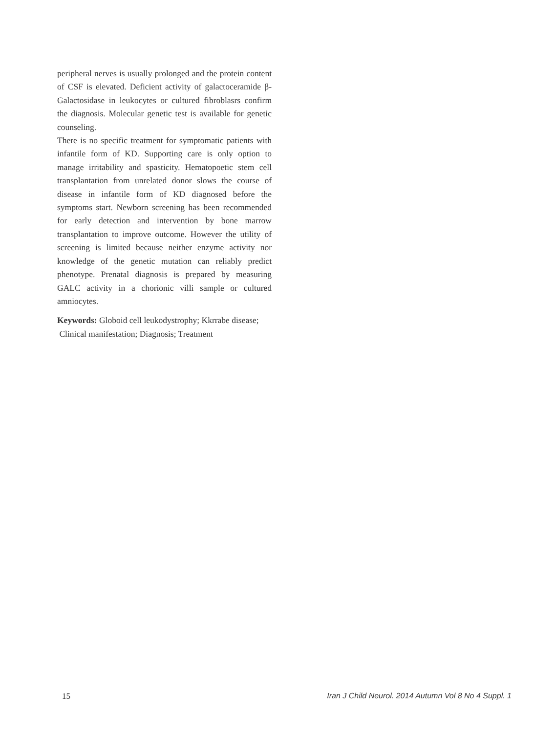peripheral nerves is usually prolonged and the protein content of CSF is elevated. Deficient activity of galactoceramide β-Galactosidase in leukocytes or cultured fibroblasrs confirm the diagnosis. Molecular genetic test is available for genetic counseling.
There is no specific treatment for symptomatic patients with infantile form of KD. Supporting care is only option to manage irritability and spasticity. Hematopoetic stem cell transplantation from unrelated donor slows the course of disease in infantile form of KD diagnosed before the symptoms start. Newborn screening has been recommended for early detection and intervention by bone marrow transplantation to improve outcome. However the utility of screening is limited because neither enzyme activity nor knowledge of the genetic mutation can reliably predict phenotype. Prenatal diagnosis is prepared by measuring GALC activity in a chorionic villi sample or cultured amniocytes.
Keywords: Globoid cell leukodystrophy; Kkrrabe disease;
Clinical manifestation; Diagnosis; Treatment
15 Iran J Child Neurol. 2014 Autumn Vol 8 No 4 Suppl. 1